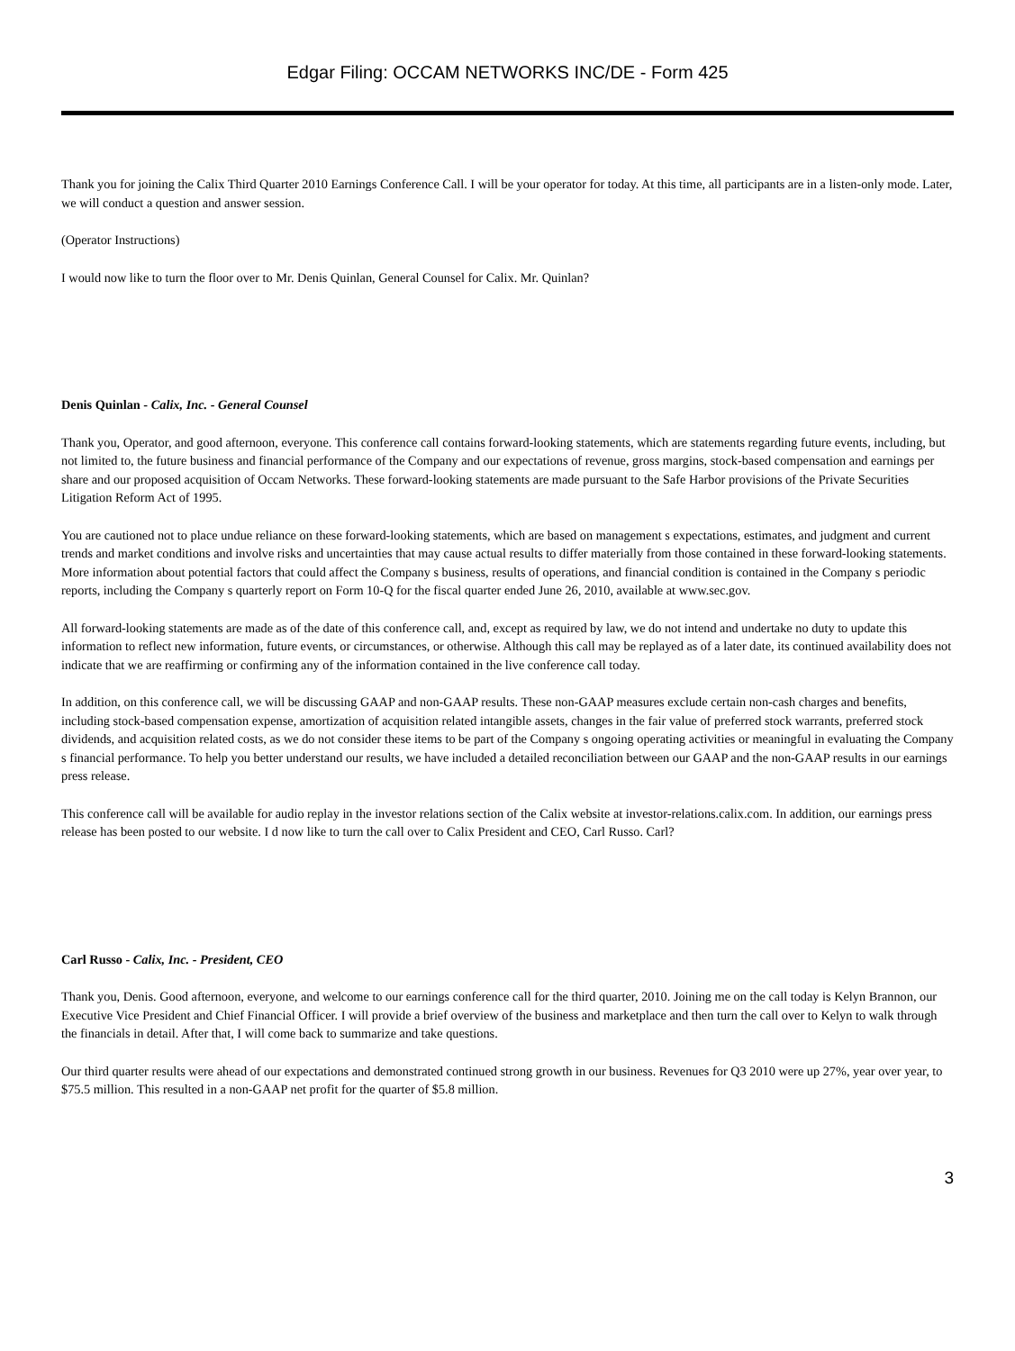Edgar Filing: OCCAM NETWORKS INC/DE - Form 425
Thank you for joining the Calix Third Quarter 2010 Earnings Conference Call. I will be your operator for today. At this time, all participants are in a listen-only mode. Later, we will conduct a question and answer session.
(Operator Instructions)
I would now like to turn the floor over to Mr. Denis Quinlan, General Counsel for Calix. Mr. Quinlan?
Denis Quinlan - Calix, Inc. - General Counsel
Thank you, Operator, and good afternoon, everyone. This conference call contains forward-looking statements, which are statements regarding future events, including, but not limited to, the future business and financial performance of the Company and our expectations of revenue, gross margins, stock-based compensation and earnings per share and our proposed acquisition of Occam Networks. These forward-looking statements are made pursuant to the Safe Harbor provisions of the Private Securities Litigation Reform Act of 1995.
You are cautioned not to place undue reliance on these forward-looking statements, which are based on management s expectations, estimates, and judgment and current trends and market conditions and involve risks and uncertainties that may cause actual results to differ materially from those contained in these forward-looking statements. More information about potential factors that could affect the Company s business, results of operations, and financial condition is contained in the Company s periodic reports, including the Company s quarterly report on Form 10-Q for the fiscal quarter ended June 26, 2010, available at www.sec.gov.
All forward-looking statements are made as of the date of this conference call, and, except as required by law, we do not intend and undertake no duty to update this information to reflect new information, future events, or circumstances, or otherwise. Although this call may be replayed as of a later date, its continued availability does not indicate that we are reaffirming or confirming any of the information contained in the live conference call today.
In addition, on this conference call, we will be discussing GAAP and non-GAAP results. These non-GAAP measures exclude certain non-cash charges and benefits, including stock-based compensation expense, amortization of acquisition related intangible assets, changes in the fair value of preferred stock warrants, preferred stock dividends, and acquisition related costs, as we do not consider these items to be part of the Company s ongoing operating activities or meaningful in evaluating the Company s financial performance. To help you better understand our results, we have included a detailed reconciliation between our GAAP and the non-GAAP results in our earnings press release.
This conference call will be available for audio replay in the investor relations section of the Calix website at investor-relations.calix.com. In addition, our earnings press release has been posted to our website. I d now like to turn the call over to Calix President and CEO, Carl Russo. Carl?
Carl Russo - Calix, Inc. - President, CEO
Thank you, Denis. Good afternoon, everyone, and welcome to our earnings conference call for the third quarter, 2010. Joining me on the call today is Kelyn Brannon, our Executive Vice President and Chief Financial Officer. I will provide a brief overview of the business and marketplace and then turn the call over to Kelyn to walk through the financials in detail. After that, I will come back to summarize and take questions.
Our third quarter results were ahead of our expectations and demonstrated continued strong growth in our business. Revenues for Q3 2010 were up 27%, year over year, to $75.5 million. This resulted in a non-GAAP net profit for the quarter of $5.8 million.
3